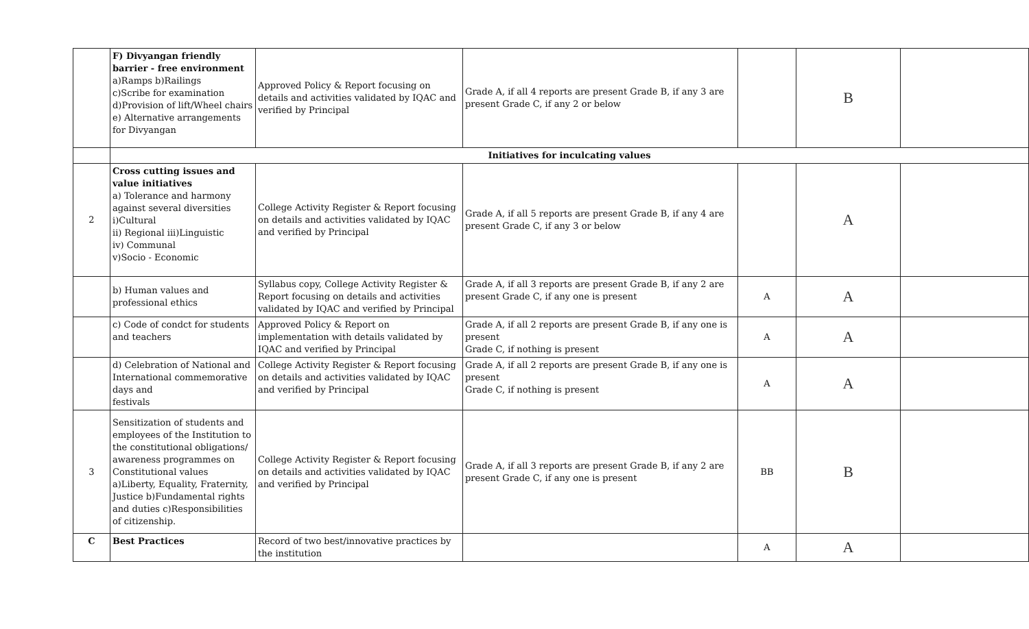| | F) Divyangan friendly barrier - free environment a)Ramps b)Railings c)Scribe for examination d)Provision of lift/Wheel chairs e) Alternative arrangements for Divyangan | Approved Policy & Report focusing on details and activities validated by IQAC and verified by Principal | Grade A, if all 4 reports are present Grade B, if any 3 are present Grade C, if any 2 or below | | B | |
| | Initiatives for inculcating values | | | | | |
| 2 | Cross cutting issues and value initiatives a) Tolerance and harmony against several diversities i)Cultural ii) Regional iii)Linguistic iv) Communal v)Socio - Economic | College Activity Register & Report focusing on details and activities validated by IQAC and verified by Principal | Grade A, if all 5 reports are present Grade B, if any 4 are present Grade C, if any 3 or below | | A | |
| | b) Human values and professional ethics | Syllabus copy, College Activity Register & Report focusing on details and activities validated by IQAC and verified by Principal | Grade A, if all 3 reports are present Grade B, if any 2 are present Grade C, if any one is present | A | A | |
| | c) Code of condct for students and teachers | Approved Policy & Report on implementation with details validated by IQAC and verified by Principal | Grade A, if all 2 reports are present Grade B, if any one is present Grade C, if nothing is present | A | A | |
| | d) Celebration of National and International commemorative days and festivals | College Activity Register & Report focusing on details and activities validated by IQAC and verified by Principal | Grade A, if all 2 reports are present Grade B, if any one is present Grade C, if nothing is present | A | A | |
| 3 | Sensitization of students and employees of the Institution to the constitutional obligations/ awareness programmes on Constitutional values a)Liberty, Equality, Fraternity, Justice b)Fundamental rights and duties c)Responsibilities of citizenship. | College Activity Register & Report focusing on details and activities validated by IQAC and verified by Principal | Grade A, if all 3 reports are present Grade B, if any 2 are present Grade C, if any one is present | BB | B | |
| C | Best Practices | Record of two best/innovative practices by the institution | | A | A | |